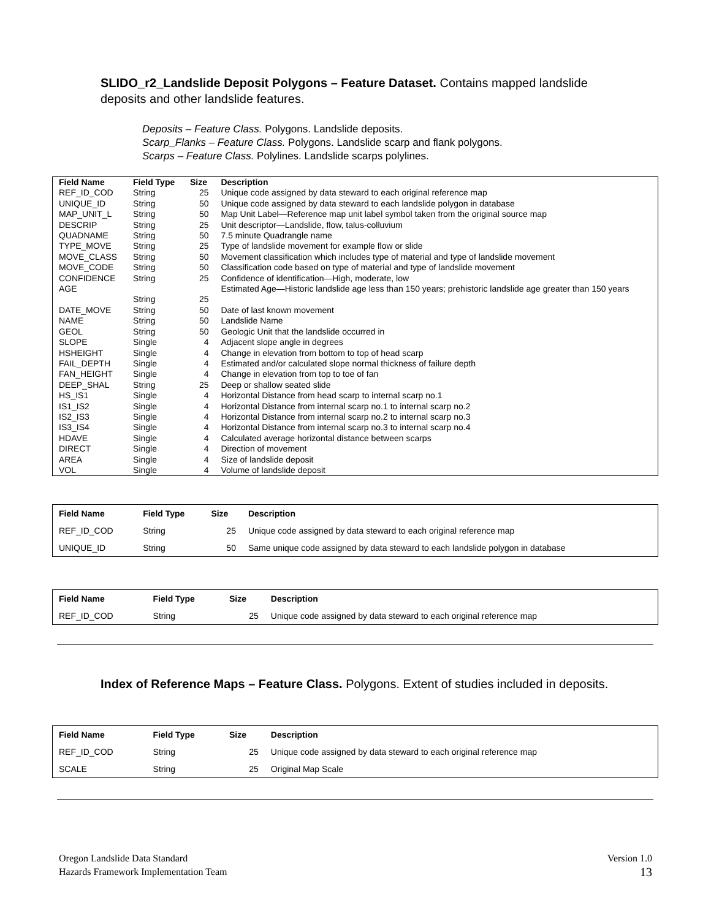SLIDO_r2_Landslide Deposit Polygons – Feature Dataset. Contains mapped landslide deposits and other landslide features.
Deposits – Feature Class. Polygons. Landslide deposits.
Scarp_Flanks – Feature Class. Polygons. Landslide scarp and flank polygons.
Scarps – Feature Class. Polylines. Landslide scarps polylines.
| Field Name | Field Type | Size | Description |
| --- | --- | --- | --- |
| REF_ID_COD | String | 25 | Unique code assigned by data steward to each original reference map |
| UNIQUE_ID | String | 50 | Unique code assigned by data steward to each landslide polygon in database |
| MAP_UNIT_L | String | 50 | Map Unit Label—Reference map unit label symbol taken from the original source map |
| DESCRIP | String | 25 | Unit descriptor—Landslide, flow, talus-colluvium |
| QUADNAME | String | 50 | 7.5 minute Quadrangle name |
| TYPE_MOVE | String | 25 | Type of landslide movement for example flow or slide |
| MOVE_CLASS | String | 50 | Movement classification which includes type of material and type of landslide movement |
| MOVE_CODE | String | 50 | Classification code based on type of material and type of landslide movement |
| CONFIDENCE | String | 25 | Confidence of identification—High, moderate, low |
| AGE | String | 25 | Estimated Age—Historic landslide age less than 150 years; prehistoric landslide age greater than 150 years |
| DATE_MOVE | String | 50 | Date of last known movement |
| NAME | String | 50 | Landslide Name |
| GEOL | String | 50 | Geologic Unit that the landslide occurred in |
| SLOPE | Single | 4 | Adjacent slope angle in degrees |
| HSHEIGHT | Single | 4 | Change in elevation from bottom to top of head scarp |
| FAIL_DEPTH | Single | 4 | Estimated and/or calculated slope normal thickness of failure depth |
| FAN_HEIGHT | Single | 4 | Change in elevation from top to toe of fan |
| DEEP_SHAL | String | 25 | Deep or shallow seated slide |
| HS_IS1 | Single | 4 | Horizontal Distance from head scarp to internal scarp no.1 |
| IS1_IS2 | Single | 4 | Horizontal Distance from internal scarp no.1 to internal scarp no.2 |
| IS2_IS3 | Single | 4 | Horizontal Distance from internal scarp no.2 to internal scarp no.3 |
| IS3_IS4 | Single | 4 | Horizontal Distance from internal scarp no.3 to internal scarp no.4 |
| HDAVE | Single | 4 | Calculated average horizontal distance between scarps |
| DIRECT | Single | 4 | Direction of movement |
| AREA | Single | 4 | Size of landslide deposit |
| VOL | Single | 4 | Volume of landslide deposit |
| Field Name | Field Type | Size | Description |
| --- | --- | --- | --- |
| REF_ID_COD | String | 25 | Unique code assigned by data steward to each original reference map |
| UNIQUE_ID | String | 50 | Same unique code assigned by data steward to each landslide polygon in database |
| Field Name | Field Type | Size | Description |
| --- | --- | --- | --- |
| REF_ID_COD | String | 25 | Unique code assigned by data steward to each original reference map |
Index of Reference Maps – Feature Class. Polygons. Extent of studies included in deposits.
| Field Name | Field Type | Size | Description |
| --- | --- | --- | --- |
| REF_ID_COD | String | 25 | Unique code assigned by data steward to each original reference map |
| SCALE | String | 25 | Original Map Scale |
Oregon Landslide Data Standard
Hazards Framework Implementation Team
Version 1.0
13